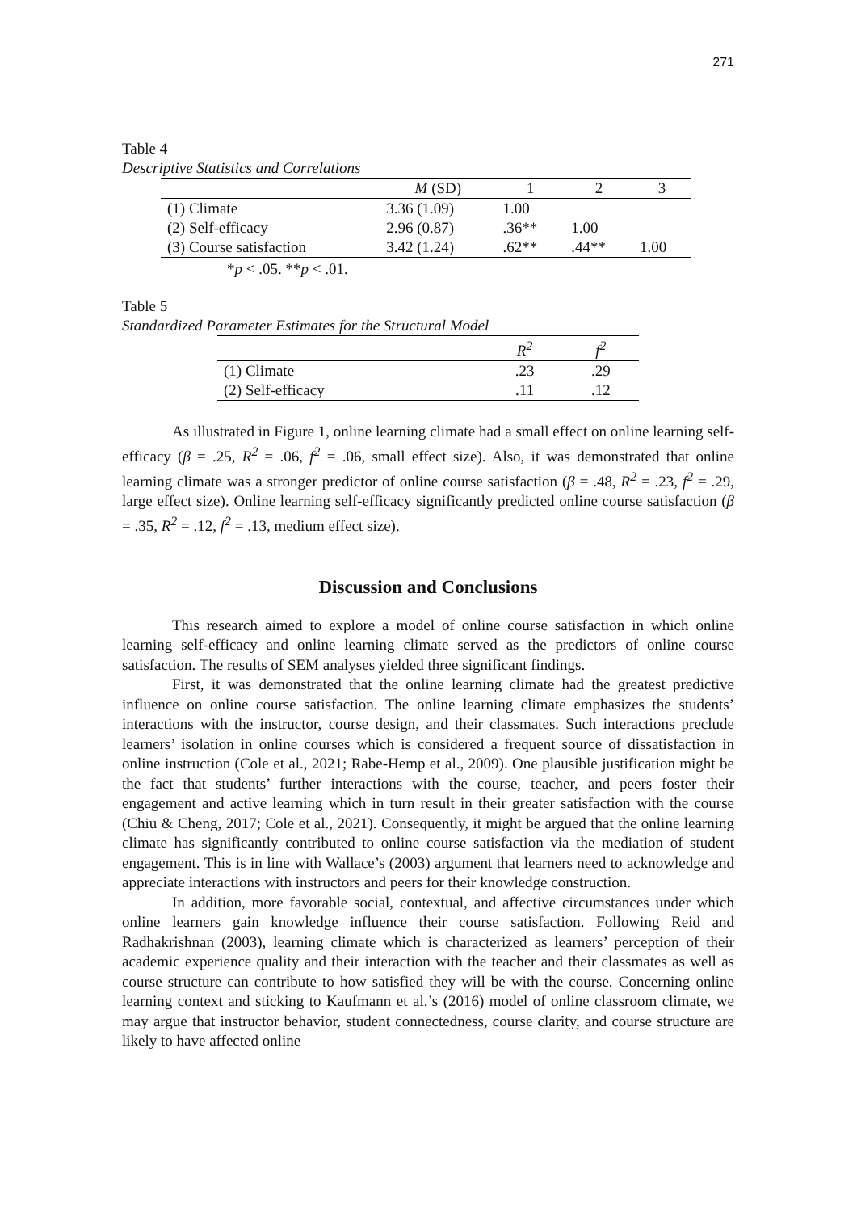271
Table 4
Descriptive Statistics and Correlations
| | M (SD) | 1 | 2 | 3 |
| --- | --- | --- | --- | --- |
| (1) Climate | 3.36 (1.09) | 1.00 | | |
| (2) Self-efficacy | 2.96 (0.87) | .36** | 1.00 | |
| (3) Course satisfaction | 3.42 (1.24) | .62** | .44** | 1.00 |
*p < .05. **p < .01.
Table 5
Standardized Parameter Estimates for the Structural Model
| | R<sup>2</sup> | f<sup>2</sup> |
| --- | --- | --- |
| (1) Climate | .23 | .29 |
| (2) Self-efficacy | .11 | .12 |
As illustrated in Figure 1, online learning climate had a small effect on online learning self-efficacy (β = .25, R<sup>2</sup> = .06, f<sup>2</sup> = .06, small effect size). Also, it was demonstrated that online learning climate was a stronger predictor of online course satisfaction (β = .48, R<sup>2</sup> = .23, f<sup>2</sup> = .29, large effect size). Online learning self-efficacy significantly predicted online course satisfaction (β = .35, R<sup>2</sup> = .12, f<sup>2</sup> = .13, medium effect size).
Discussion and Conclusions
This research aimed to explore a model of online course satisfaction in which online learning self-efficacy and online learning climate served as the predictors of online course satisfaction. The results of SEM analyses yielded three significant findings.
First, it was demonstrated that the online learning climate had the greatest predictive influence on online course satisfaction. The online learning climate emphasizes the students’ interactions with the instructor, course design, and their classmates. Such interactions preclude learners’ isolation in online courses which is considered a frequent source of dissatisfaction in online instruction (Cole et al., 2021; Rabe-Hemp et al., 2009). One plausible justification might be the fact that students’ further interactions with the course, teacher, and peers foster their engagement and active learning which in turn result in their greater satisfaction with the course (Chiu & Cheng, 2017; Cole et al., 2021). Consequently, it might be argued that the online learning climate has significantly contributed to online course satisfaction via the mediation of student engagement. This is in line with Wallace’s (2003) argument that learners need to acknowledge and appreciate interactions with instructors and peers for their knowledge construction.
In addition, more favorable social, contextual, and affective circumstances under which online learners gain knowledge influence their course satisfaction. Following Reid and Radhakrishnan (2003), learning climate which is characterized as learners’ perception of their academic experience quality and their interaction with the teacher and their classmates as well as course structure can contribute to how satisfied they will be with the course. Concerning online learning context and sticking to Kaufmann et al.’s (2016) model of online classroom climate, we may argue that instructor behavior, student connectedness, course clarity, and course structure are likely to have affected online